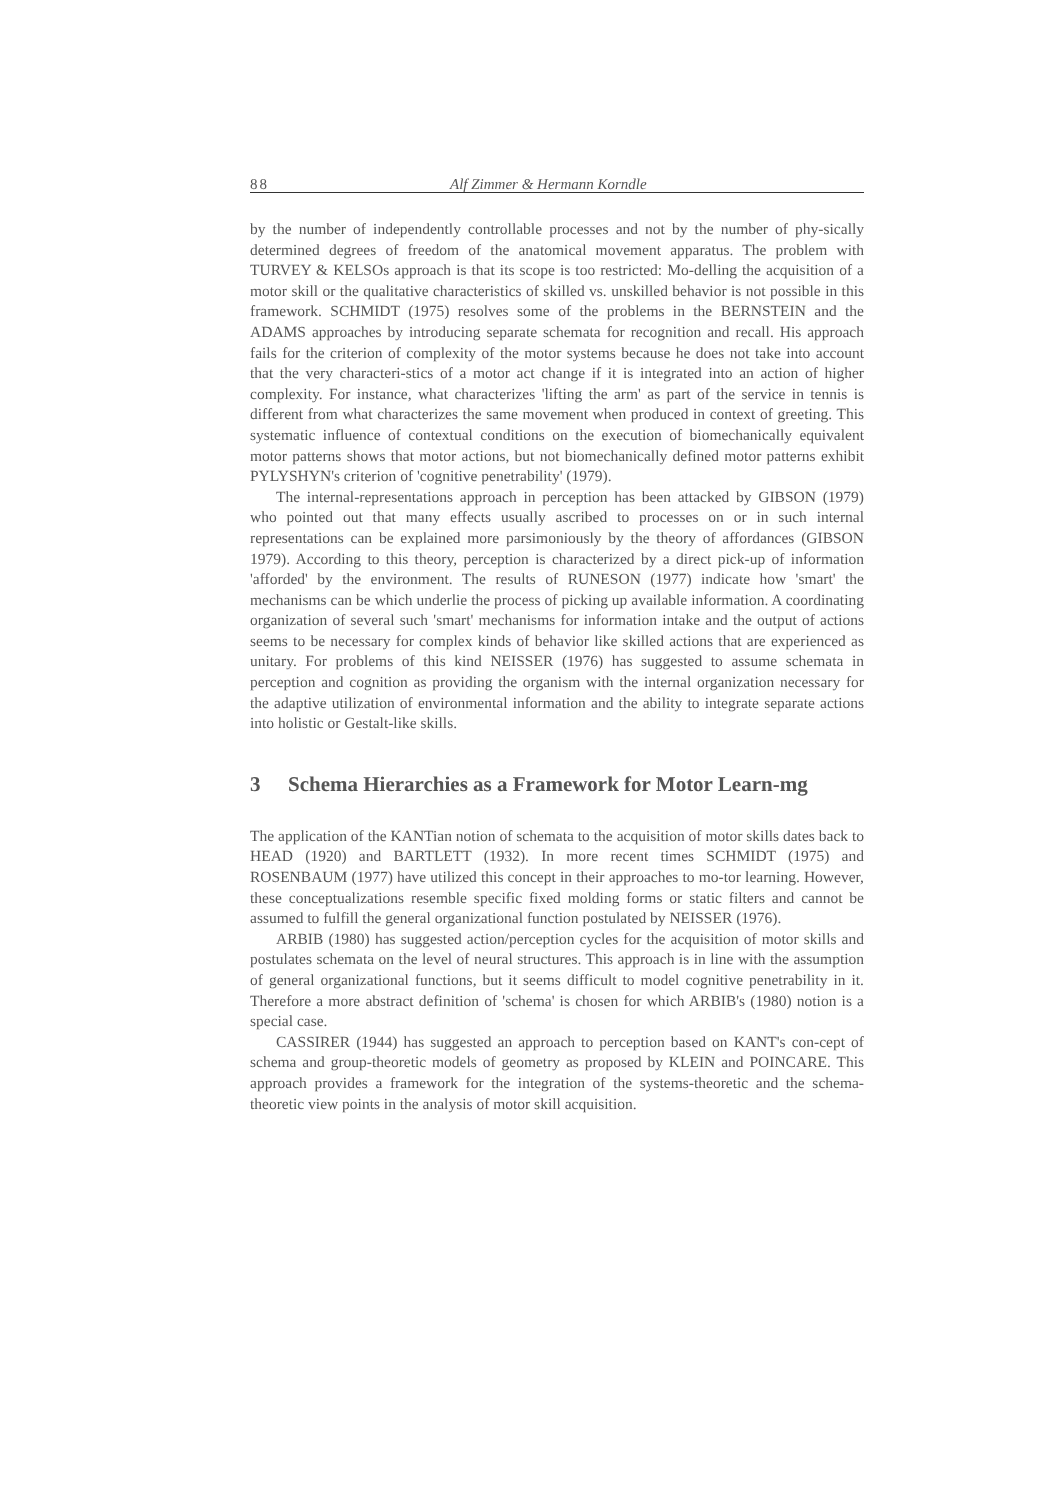88 Alf Zimmer & Hermann Korndle
by the number of independently controllable processes and not by the number of phy-sically determined degrees of freedom of the anatomical movement apparatus. The problem with TURVEY & KELSOs approach is that its scope is too restricted: Mo-delling the acquisition of a motor skill or the qualitative characteristics of skilled vs. unskilled behavior is not possible in this framework. SCHMIDT (1975) resolves some of the problems in the BERNSTEIN and the ADAMS approaches by introducing separate schemata for recognition and recall. His approach fails for the criterion of complexity of the motor systems because he does not take into account that the very characteri-stics of a motor act change if it is integrated into an action of higher complexity. For instance, what characterizes 'lifting the arm' as part of the service in tennis is different from what characterizes the same movement when produced in context of greeting. This systematic influence of contextual conditions on the execution of biomechanically equivalent motor patterns shows that motor actions, but not biomechanically defined motor patterns exhibit PYLYSHYN's criterion of 'cognitive penetrability' (1979).
The internal-representations approach in perception has been attacked by GIBSON (1979) who pointed out that many effects usually ascribed to processes on or in such internal representations can be explained more parsimoniously by the theory of affordances (GIBSON 1979). According to this theory, perception is characterized by a direct pick-up of information 'afforded' by the environment. The results of RUNESON (1977) indicate how 'smart' the mechanisms can be which underlie the process of picking up available information. A coordinating organization of several such 'smart' mechanisms for information intake and the output of actions seems to be necessary for complex kinds of behavior like skilled actions that are experienced as unitary. For problems of this kind NEISSER (1976) has suggested to assume schemata in perception and cognition as providing the organism with the internal organization necessary for the adaptive utilization of environmental information and the ability to integrate separate actions into holistic or Gestalt-like skills.
3 Schema Hierarchies as a Framework for Motor Learn-mg
The application of the KANTian notion of schemata to the acquisition of motor skills dates back to HEAD (1920) and BARTLETT (1932). In more recent times SCHMIDT (1975) and ROSENBAUM (1977) have utilized this concept in their approaches to mo-tor learning. However, these conceptualizations resemble specific fixed molding forms or static filters and cannot be assumed to fulfill the general organizational function postulated by NEISSER (1976).
ARBIB (1980) has suggested action/perception cycles for the acquisition of motor skills and postulates schemata on the level of neural structures. This approach is in line with the assumption of general organizational functions, but it seems difficult to model cognitive penetrability in it. Therefore a more abstract definition of 'schema' is chosen for which ARBIB's (1980) notion is a special case.
CASSIRER (1944) has suggested an approach to perception based on KANT's con-cept of schema and group-theoretic models of geometry as proposed by KLEIN and POINCARE. This approach provides a framework for the integration of the systems-theoretic and the schema-theoretic view points in the analysis of motor skill acquisition.